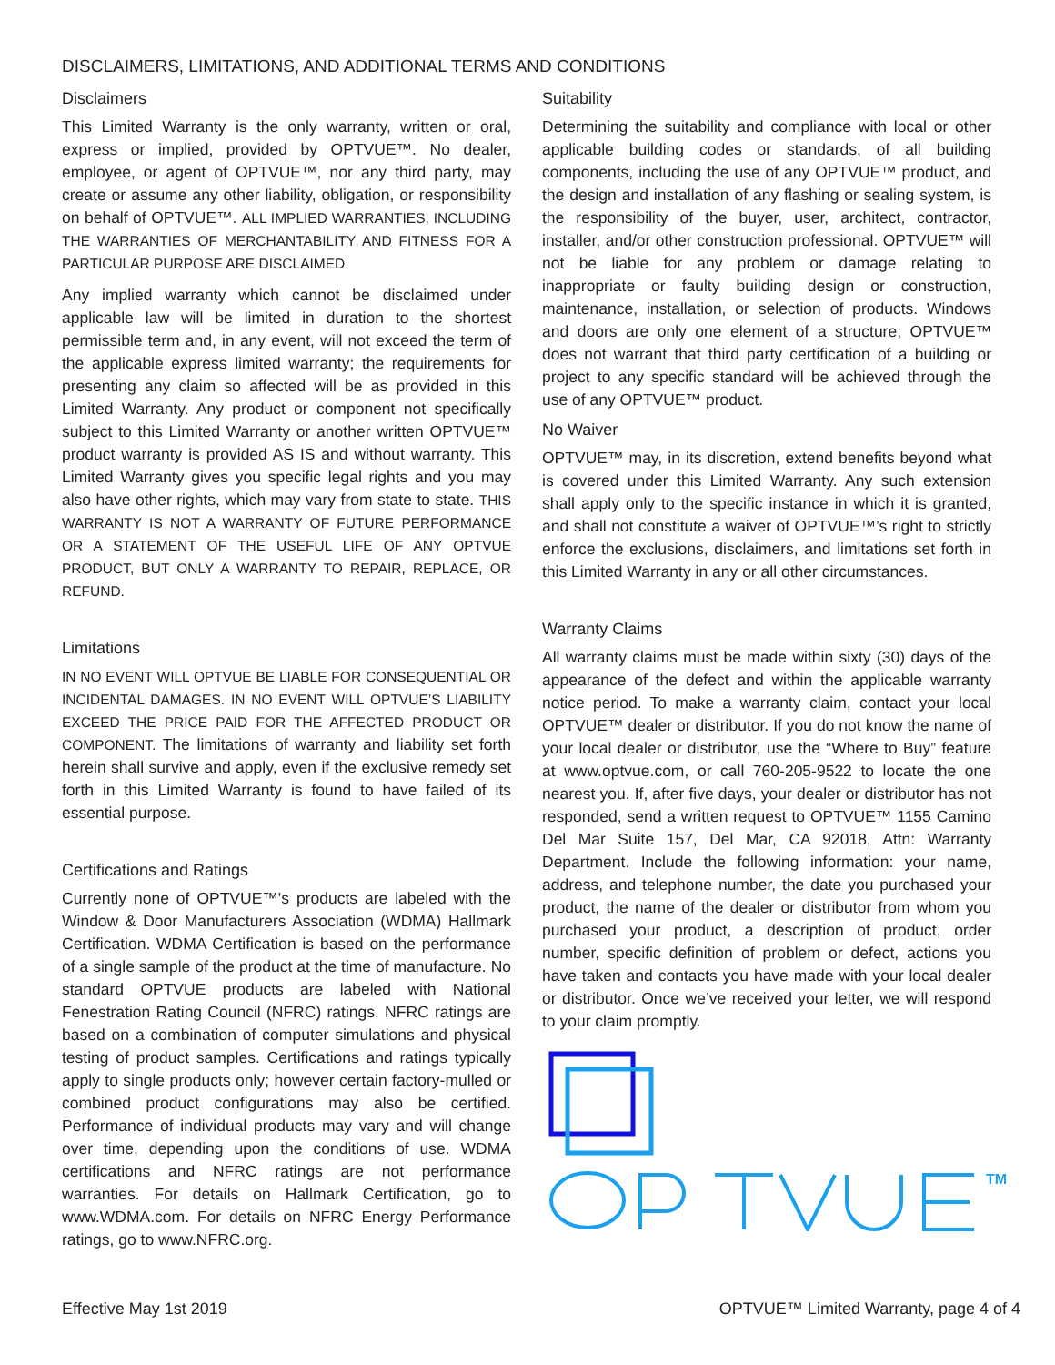DISCLAIMERS, LIMITATIONS, AND ADDITIONAL TERMS AND CONDITIONS
Disclaimers
This Limited Warranty is the only warranty, written or oral, express or implied, provided by OPTVUE™. No dealer, employee, or agent of OPTVUE™, nor any third party, may create or assume any other liability, obligation, or responsibility on behalf of OPTVUE™. ALL IMPLIED WARRANTIES, INCLUDING THE WARRANTIES OF MERCHANTABILITY AND FITNESS FOR A PARTICULAR PURPOSE ARE DISCLAIMED.
Any implied warranty which cannot be disclaimed under applicable law will be limited in duration to the shortest permissible term and, in any event, will not exceed the term of the applicable express limited warranty; the requirements for presenting any claim so affected will be as provided in this Limited Warranty. Any product or component not specifically subject to this Limited Warranty or another written OPTVUE™ product warranty is provided AS IS and without warranty. This Limited Warranty gives you specific legal rights and you may also have other rights, which may vary from state to state. THIS WARRANTY IS NOT A WARRANTY OF FUTURE PERFORMANCE OR A STATEMENT OF THE USEFUL LIFE OF ANY OPTVUE PRODUCT, BUT ONLY A WARRANTY TO REPAIR, REPLACE, OR REFUND.
Limitations
IN NO EVENT WILL OPTVUE BE LIABLE FOR CONSEQUENTIAL OR INCIDENTAL DAMAGES. IN NO EVENT WILL OPTVUE’S LIABILITY EXCEED THE PRICE PAID FOR THE AFFECTED PRODUCT OR COMPONENT. The limitations of warranty and liability set forth herein shall survive and apply, even if the exclusive remedy set forth in this Limited Warranty is found to have failed of its essential purpose.
Certifications and Ratings
Currently none of OPTVUE™'s products are labeled with the Window & Door Manufacturers Association (WDMA) Hallmark Certification. WDMA Certification is based on the performance of a single sample of the product at the time of manufacture. No standard OPTVUE products are labeled with National Fenestration Rating Council (NFRC) ratings. NFRC ratings are based on a combination of computer simulations and physical testing of product samples. Certifications and ratings typically apply to single products only; however certain factory-mulled or combined product configurations may also be certified. Performance of individual products may vary and will change over time, depending upon the conditions of use. WDMA certifications and NFRC ratings are not performance warranties. For details on Hallmark Certification, go to www.WDMA.com. For details on NFRC Energy Performance ratings, go to www.NFRC.org.
Suitability
Determining the suitability and compliance with local or other applicable building codes or standards, of all building components, including the use of any OPTVUE™ product, and the design and installation of any flashing or sealing system, is the responsibility of the buyer, user, architect, contractor, installer, and/or other construction professional. OPTVUE™ will not be liable for any problem or damage relating to inappropriate or faulty building design or construction, maintenance, installation, or selection of products. Windows and doors are only one element of a structure; OPTVUE™ does not warrant that third party certification of a building or project to any specific standard will be achieved through the use of any OPTVUE™ product.
No Waiver
OPTVUE™ may, in its discretion, extend benefits beyond what is covered under this Limited Warranty. Any such extension shall apply only to the specific instance in which it is granted, and shall not constitute a waiver of OPTVUE™’s right to strictly enforce the exclusions, disclaimers, and limitations set forth in this Limited Warranty in any or all other circumstances.
Warranty Claims
All warranty claims must be made within sixty (30) days of the appearance of the defect and within the applicable warranty notice period. To make a warranty claim, contact your local OPTVUE™ dealer or distributor. If you do not know the name of your local dealer or distributor, use the “Where to Buy” feature at www.optvue.com, or call 760-205-9522 to locate the one nearest you. If, after five days, your dealer or distributor has not responded, send a written request to OPTVUE™ 1155 Camino Del Mar Suite 157, Del Mar, CA 92018, Attn: Warranty Department. Include the following information: your name, address, and telephone number, the date you purchased your product, the name of the dealer or distributor from whom you purchased your product, a description of product, order number, specific definition of problem or defect, actions you have taken and contacts you have made with your local dealer or distributor. Once we’ve received your letter, we will respond to your claim promptly.
TM
Effective May 1st 2019 OPTVUE™ Limited Warranty, page 4 of 4